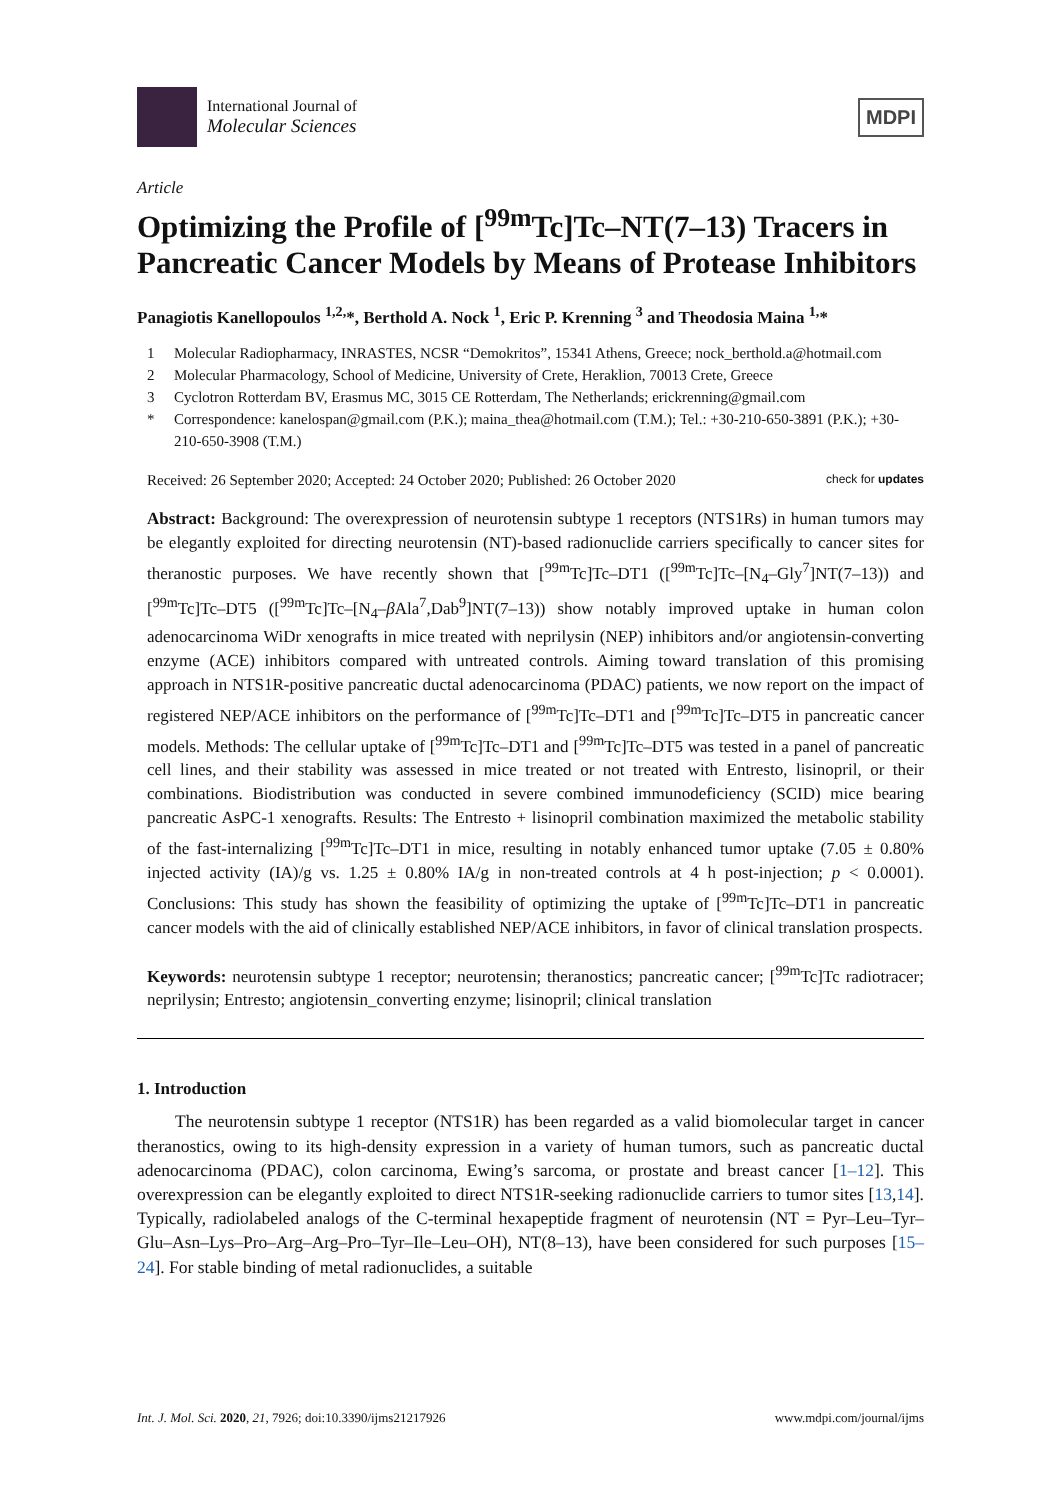International Journal of
Molecular Sciences
MDPI
Article
Optimizing the Profile of [<sup>99m</sup>Tc]Tc–NT(7–13) Tracers in Pancreatic Cancer Models by Means of Protease Inhibitors
Panagiotis Kanellopoulos <sup>1,2,</sup>*, Berthold A. Nock <sup>1</sup>, Eric P. Krenning <sup>3</sup> and Theodosia Maina <sup>1,</sup>*
1 Molecular Radiopharmacy, INRASTES, NCSR “Demokritos”, 15341 Athens, Greece; nock_berthold.a@hotmail.com
2 Molecular Pharmacology, School of Medicine, University of Crete, Heraklion, 70013 Crete, Greece
3 Cyclotron Rotterdam BV, Erasmus MC, 3015 CE Rotterdam, The Netherlands; erickrenning@gmail.com
* Correspondence: kanelospan@gmail.com (P.K.); maina_thea@hotmail.com (T.M.); Tel.: +30-210-650-3891 (P.K.); +30-210-650-3908 (T.M.)
Received: 26 September 2020; Accepted: 24 October 2020; Published: 26 October 2020 check for updates
Abstract: Background: The overexpression of neurotensin subtype 1 receptors (NTS1Rs) in human tumors may be elegantly exploited for directing neurotensin (NT)-based radionuclide carriers specifically to cancer sites for theranostic purposes. We have recently shown that [<sup>99m</sup>Tc]Tc–DT1 ([<sup>99m</sup>Tc]Tc–[N<sub>4</sub>–Gly<sup>7</sup>]NT(7–13)) and [<sup>99m</sup>Tc]Tc–DT5 ([<sup>99m</sup>Tc]Tc–[N<sub>4</sub>–β Ala<sup>7</sup>,Dab<sup>9</sup>]NT(7–13)) show notably improved uptake in human colon adenocarcinoma WiDr xenografts in mice treated with neprilysin (NEP) inhibitors and/or angiotensin-converting enzyme (ACE) inhibitors compared with untreated controls. Aiming toward translation of this promising approach in NTS1R-positive pancreatic ductal adenocarcinoma (PDAC) patients, we now report on the impact of registered NEP/ACE inhibitors on the performance of [<sup>99m</sup>Tc]Tc–DT1 and [<sup>99m</sup>Tc]Tc–DT5 in pancreatic cancer models. Methods: The cellular uptake of [<sup>99m</sup>Tc]Tc–DT1 and [<sup>99m</sup>Tc]Tc–DT5 was tested in a panel of pancreatic cell lines, and their stability was assessed in mice treated or not treated with Entresto, lisinopril, or their combinations. Biodistribution was conducted in severe combined immunodeficiency (SCID) mice bearing pancreatic AsPC-1 xenografts. Results: The Entresto + lisinopril combination maximized the metabolic stability of the fast-internalizing [<sup>99m</sup>Tc]Tc–DT1 in mice, resulting in notably enhanced tumor uptake (7.05 ± 0.80% injected activity (IA)/g vs. 1.25 ± 0.80% IA/g in non-treated controls at 4 h post-injection; p < 0.0001). Conclusions: This study has shown the feasibility of optimizing the uptake of [<sup>99m</sup>Tc]Tc–DT1 in pancreatic cancer models with the aid of clinically established NEP/ACE inhibitors, in favor of clinical translation prospects.
Keywords: neurotensin subtype 1 receptor; neurotensin; theranostics; pancreatic cancer; [<sup>99m</sup>Tc]Tc radiotracer; neprilysin; Entresto; angiotensin_converting enzyme; lisinopril; clinical translation
1. Introduction
The neurotensin subtype 1 receptor (NTS1R) has been regarded as a valid biomolecular target in cancer theranostics, owing to its high-density expression in a variety of human tumors, such as pancreatic ductal adenocarcinoma (PDAC), colon carcinoma, Ewing’s sarcoma, or prostate and breast cancer [1–12]. This overexpression can be elegantly exploited to direct NTS1R-seeking radionuclide carriers to tumor sites [13,14]. Typically, radiolabeled analogs of the C-terminal hexapeptide fragment of neurotensin (NT = Pyr–Leu–Tyr–Glu–Asn–Lys–Pro–Arg–Arg–Pro–Tyr–Ile–Leu–OH), NT(8–13), have been considered for such purposes [15–24]. For stable binding of metal radionuclides, a suitable
Int. J. Mol. Sci. 2020, 21, 7926; doi:10.3390/ijms21217926 www.mdpi.com/journal/ijms